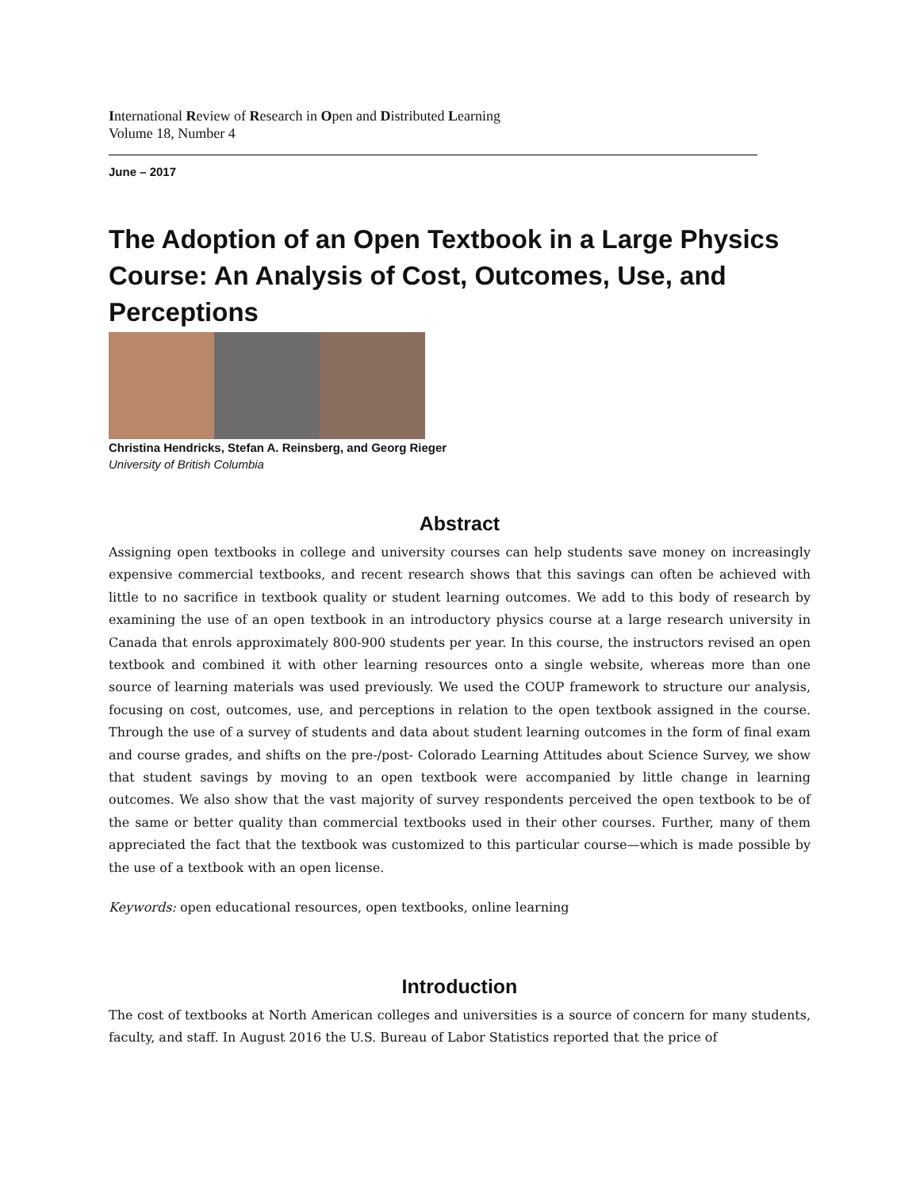International Review of Research in Open and Distributed Learning
Volume 18, Number 4
June – 2017
The Adoption of an Open Textbook in a Large Physics Course: An Analysis of Cost, Outcomes, Use, and Perceptions
Christina Hendricks, Stefan A. Reinsberg, and Georg Rieger
University of British Columbia
Abstract
Assigning open textbooks in college and university courses can help students save money on increasingly expensive commercial textbooks, and recent research shows that this savings can often be achieved with little to no sacrifice in textbook quality or student learning outcomes. We add to this body of research by examining the use of an open textbook in an introductory physics course at a large research university in Canada that enrols approximately 800-900 students per year. In this course, the instructors revised an open textbook and combined it with other learning resources onto a single website, whereas more than one source of learning materials was used previously. We used the COUP framework to structure our analysis, focusing on cost, outcomes, use, and perceptions in relation to the open textbook assigned in the course. Through the use of a survey of students and data about student learning outcomes in the form of final exam and course grades, and shifts on the pre-/post- Colorado Learning Attitudes about Science Survey, we show that student savings by moving to an open textbook were accompanied by little change in learning outcomes. We also show that the vast majority of survey respondents perceived the open textbook to be of the same or better quality than commercial textbooks used in their other courses. Further, many of them appreciated the fact that the textbook was customized to this particular course—which is made possible by the use of a textbook with an open license.
Keywords: open educational resources, open textbooks, online learning
Introduction
The cost of textbooks at North American colleges and universities is a source of concern for many students, faculty, and staff. In August 2016 the U.S. Bureau of Labor Statistics reported that the price of